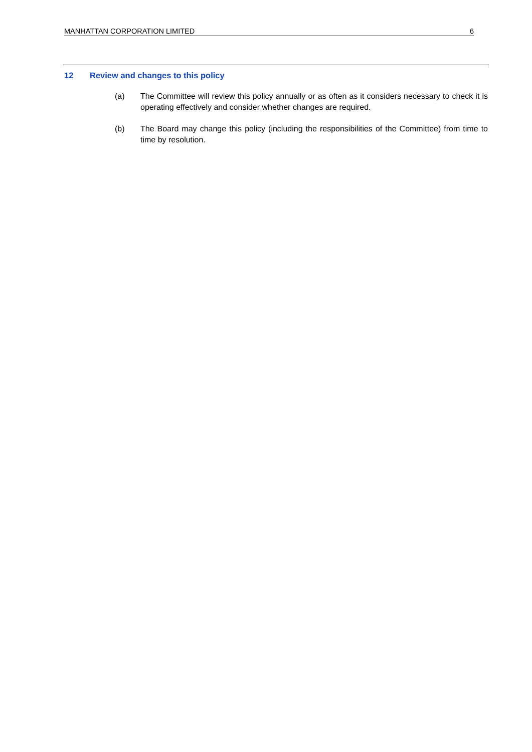MANHATTAN CORPORATION LIMITED 6
12 Review and changes to this policy
(a) The Committee will review this policy annually or as often as it considers necessary to check it is operating effectively and consider whether changes are required.
(b) The Board may change this policy (including the responsibilities of the Committee) from time to time by resolution.